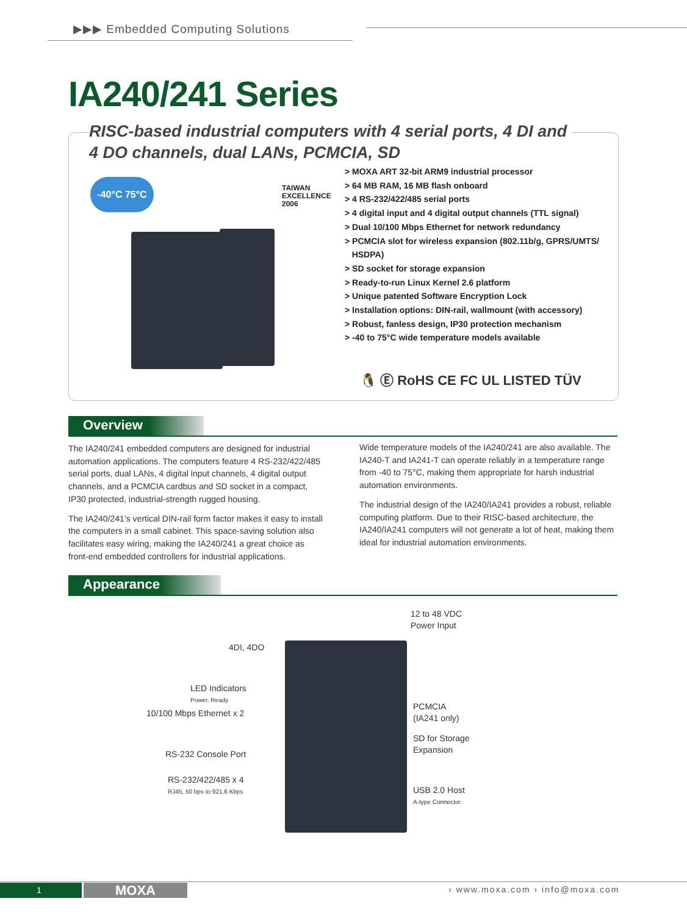▶▶▶ Embedded Computing Solutions
IA240/241 Series
RISC-based industrial computers with 4 serial ports, 4 DI and
4 DO channels, dual LANs, PCMCIA, SD
-40°C 75°C
TAIWAN
EXCELLENCE
2006
> MOXA ART 32-bit ARM9 industrial processor
> 64 MB RAM, 16 MB flash onboard
> 4 RS-232/422/485 serial ports
> 4 digital input and 4 digital output channels (TTL signal)
> Dual 10/100 Mbps Ethernet for network redundancy
> PCMCIA slot for wireless expansion (802.11b/g, GPRS/UMTS/
HSDPA)
> SD socket for storage expansion
> Ready-to-run Linux Kernel 2.6 platform
> Unique patented Software Encryption Lock
> Installation options: DIN-rail, wallmount (with accessory)
> Robust, fanless design, IP30 protection mechanism
> -40 to 75°C wide temperature models available
🐧 Ⓔ RoHS CE FC UL LISTED TÜV
Overview
The IA240/241 embedded computers are designed for industrial automation applications. The computers feature 4 RS-232/422/485 serial ports, dual LANs, 4 digital input channels, 4 digital output channels, and a PCMCIA cardbus and SD socket in a compact, IP30 protected, industrial-strength rugged housing.
The IA240/241’s vertical DIN-rail form factor makes it easy to install the computers in a small cabinet. This space-saving solution also facilitates easy wiring, making the IA240/241 a great choice as front-end embedded controllers for industrial applications.
Wide temperature models of the IA240/241 are also available. The IA240-T and IA241-T can operate reliably in a temperature range from -40 to 75°C, making them appropriate for harsh industrial automation environments.
The industrial design of the IA240/IA241 provides a robust, reliable computing platform. Due to their RISC-based architecture, the IA240/IA241 computers will not generate a lot of heat, making them ideal for industrial automation environments.
Appearance
12 to 48 VDC
Power Input
4DI, 4DO
LED Indicators
Power, Ready
10/100 Mbps Ethernet x 2
RS-232 Console Port
RS-232/422/485 x 4
RJ45, 50 bps to 921.6 Kbps
PCMCIA
(IA241 only)
SD for Storage
Expansion
USB 2.0 Host
A-type Connector
1 MOXA › www.moxa.com › info@moxa.com